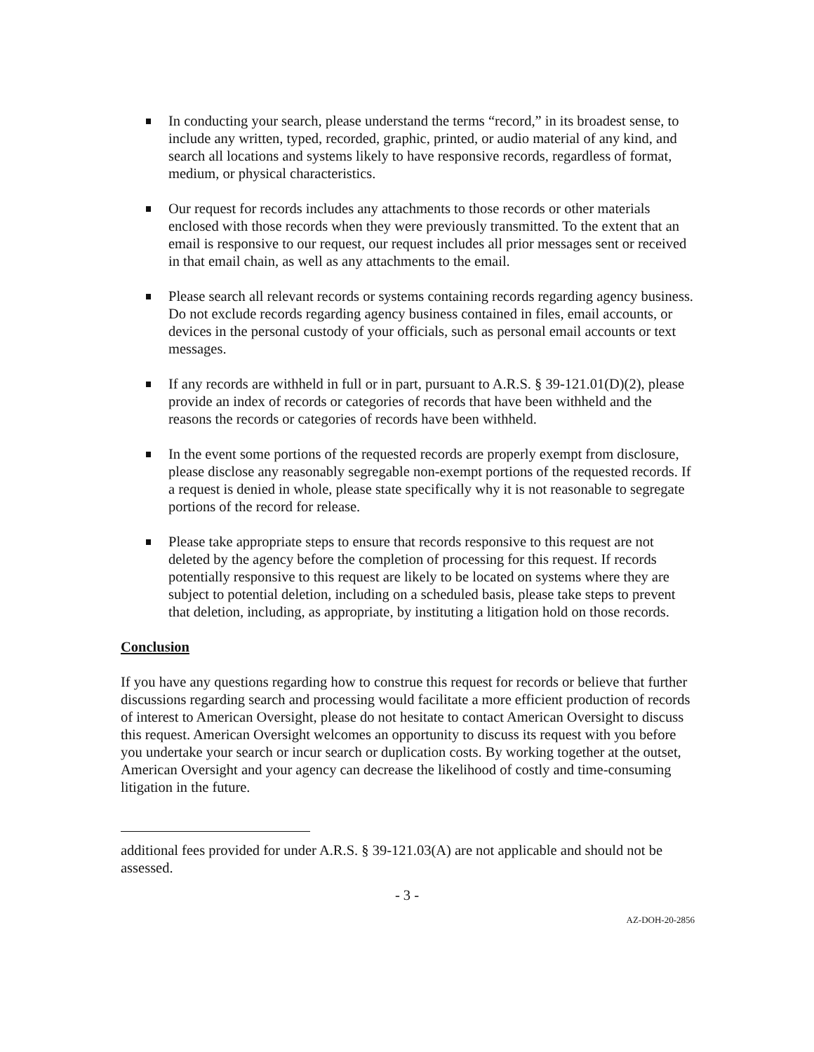In conducting your search, please understand the terms “record,” in its broadest sense, to include any written, typed, recorded, graphic, printed, or audio material of any kind, and search all locations and systems likely to have responsive records, regardless of format, medium, or physical characteristics.
Our request for records includes any attachments to those records or other materials enclosed with those records when they were previously transmitted. To the extent that an email is responsive to our request, our request includes all prior messages sent or received in that email chain, as well as any attachments to the email.
Please search all relevant records or systems containing records regarding agency business. Do not exclude records regarding agency business contained in files, email accounts, or devices in the personal custody of your officials, such as personal email accounts or text messages.
If any records are withheld in full or in part, pursuant to A.R.S. § 39-121.01(D)(2), please provide an index of records or categories of records that have been withheld and the reasons the records or categories of records have been withheld.
In the event some portions of the requested records are properly exempt from disclosure, please disclose any reasonably segregable non-exempt portions of the requested records. If a request is denied in whole, please state specifically why it is not reasonable to segregate portions of the record for release.
Please take appropriate steps to ensure that records responsive to this request are not deleted by the agency before the completion of processing for this request. If records potentially responsive to this request are likely to be located on systems where they are subject to potential deletion, including on a scheduled basis, please take steps to prevent that deletion, including, as appropriate, by instituting a litigation hold on those records.
Conclusion
If you have any questions regarding how to construe this request for records or believe that further discussions regarding search and processing would facilitate a more efficient production of records of interest to American Oversight, please do not hesitate to contact American Oversight to discuss this request. American Oversight welcomes an opportunity to discuss its request with you before you undertake your search or incur search or duplication costs. By working together at the outset, American Oversight and your agency can decrease the likelihood of costly and time-consuming litigation in the future.
additional fees provided for under A.R.S. § 39-121.03(A) are not applicable and should not be assessed.
- 3 -
AZ-DOH-20-2856